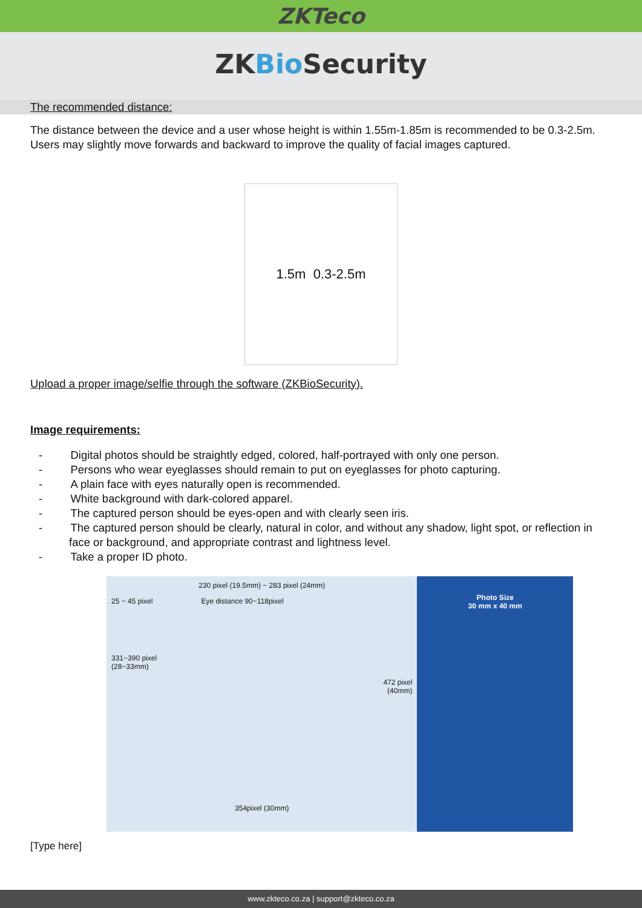ZKTeco
ZKBio Security
The recommended distance:
The distance between the device and a user whose height is within 1.55m-1.85m is recommended to be 0.3-2.5m. Users may slightly move forwards and backward to improve the quality of facial images captured.
1.5m 0.3-2.5m
Upload a proper image/selfie through the software (ZKBioSecurity).
Image requirements:
- Digital photos should be straightly edged, colored, half-portrayed with only one person.
- Persons who wear eyeglasses should remain to put on eyeglasses for photo capturing.
- A plain face with eyes naturally open is recommended.
- White background with dark-colored apparel.
- The captured person should be eyes-open and with clearly seen iris.
- The captured person should be clearly, natural in color, and without any shadow, light spot, or reflection in face or background, and appropriate contrast and lightness level.
- Take a proper ID photo.
230 pixel (19.5mm) ~ 283 pixel (24mm)
25 ~ 45 pixel Eye distance 90~118pixel
331~390 pixel
(28~33mm)
472 pixel
(40mm)
354pixel (30mm)
Photo Size
30 mm x 40 mm
[Type here]
www.zkteco.co.za | support@zkteco.co.za